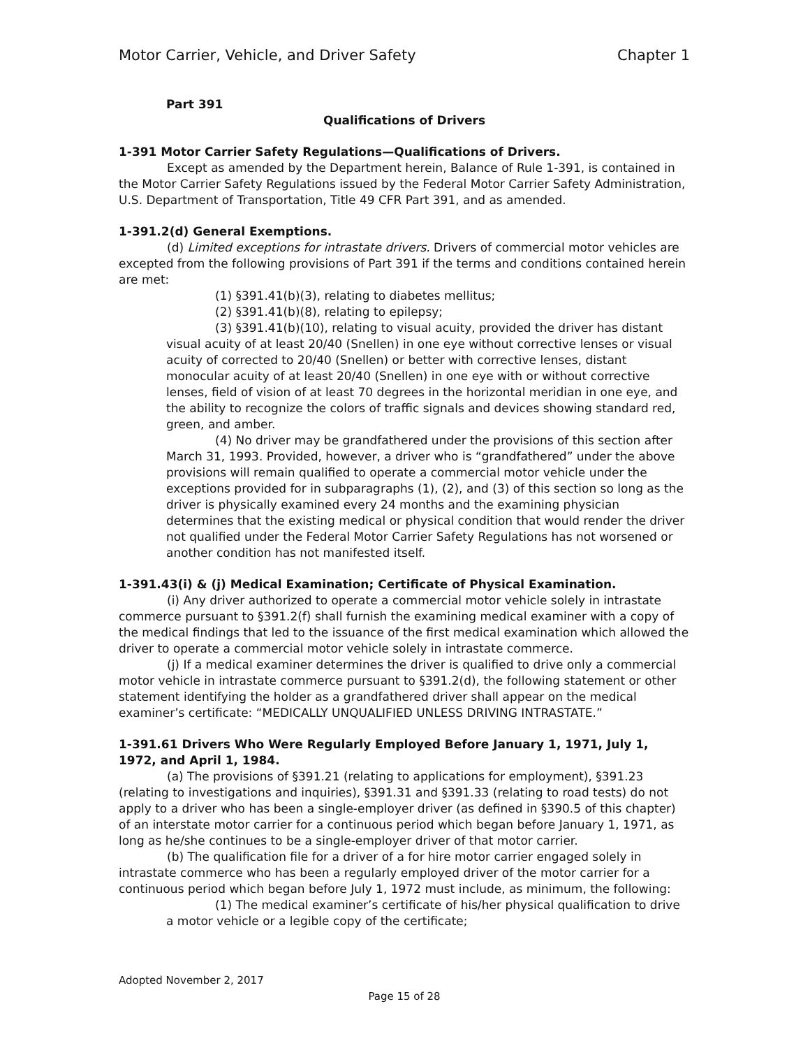Motor Carrier, Vehicle, and Driver Safety Chapter 1
Part 391
Qualifications of Drivers
1-391 Motor Carrier Safety Regulations—Qualifications of Drivers.
Except as amended by the Department herein, Balance of Rule 1-391, is contained in the Motor Carrier Safety Regulations issued by the Federal Motor Carrier Safety Administration, U.S. Department of Transportation, Title 49 CFR Part 391, and as amended.
1-391.2(d) General Exemptions.
(d) Limited exceptions for intrastate drivers. Drivers of commercial motor vehicles are excepted from the following provisions of Part 391 if the terms and conditions contained herein are met:
(1) §391.41(b)(3), relating to diabetes mellitus;
(2) §391.41(b)(8), relating to epilepsy;
(3) §391.41(b)(10), relating to visual acuity, provided the driver has distant visual acuity of at least 20/40 (Snellen) in one eye without corrective lenses or visual acuity of corrected to 20/40 (Snellen) or better with corrective lenses, distant monocular acuity of at least 20/40 (Snellen) in one eye with or without corrective lenses, field of vision of at least 70 degrees in the horizontal meridian in one eye, and the ability to recognize the colors of traffic signals and devices showing standard red, green, and amber.
(4) No driver may be grandfathered under the provisions of this section after March 31, 1993. Provided, however, a driver who is “grandfathered” under the above provisions will remain qualified to operate a commercial motor vehicle under the exceptions provided for in subparagraphs (1), (2), and (3) of this section so long as the driver is physically examined every 24 months and the examining physician determines that the existing medical or physical condition that would render the driver not qualified under the Federal Motor Carrier Safety Regulations has not worsened or another condition has not manifested itself.
1-391.43(i) & (j) Medical Examination; Certificate of Physical Examination.
(i) Any driver authorized to operate a commercial motor vehicle solely in intrastate commerce pursuant to §391.2(f) shall furnish the examining medical examiner with a copy of the medical findings that led to the issuance of the first medical examination which allowed the driver to operate a commercial motor vehicle solely in intrastate commerce.
(j) If a medical examiner determines the driver is qualified to drive only a commercial motor vehicle in intrastate commerce pursuant to §391.2(d), the following statement or other statement identifying the holder as a grandfathered driver shall appear on the medical examiner’s certificate: “MEDICALLY UNQUALIFIED UNLESS DRIVING INTRASTATE.”
1-391.61 Drivers Who Were Regularly Employed Before January 1, 1971, July 1, 1972, and April 1, 1984.
(a) The provisions of §391.21 (relating to applications for employment), §391.23 (relating to investigations and inquiries), §391.31 and §391.33 (relating to road tests) do not apply to a driver who has been a single-employer driver (as defined in §390.5 of this chapter) of an interstate motor carrier for a continuous period which began before January 1, 1971, as long as he/she continues to be a single-employer driver of that motor carrier.
(b) The qualification file for a driver of a for hire motor carrier engaged solely in intrastate commerce who has been a regularly employed driver of the motor carrier for a continuous period which began before July 1, 1972 must include, as minimum, the following:
(1) The medical examiner’s certificate of his/her physical qualification to drive a motor vehicle or a legible copy of the certificate;
Adopted November 2, 2017
Page 15 of 28